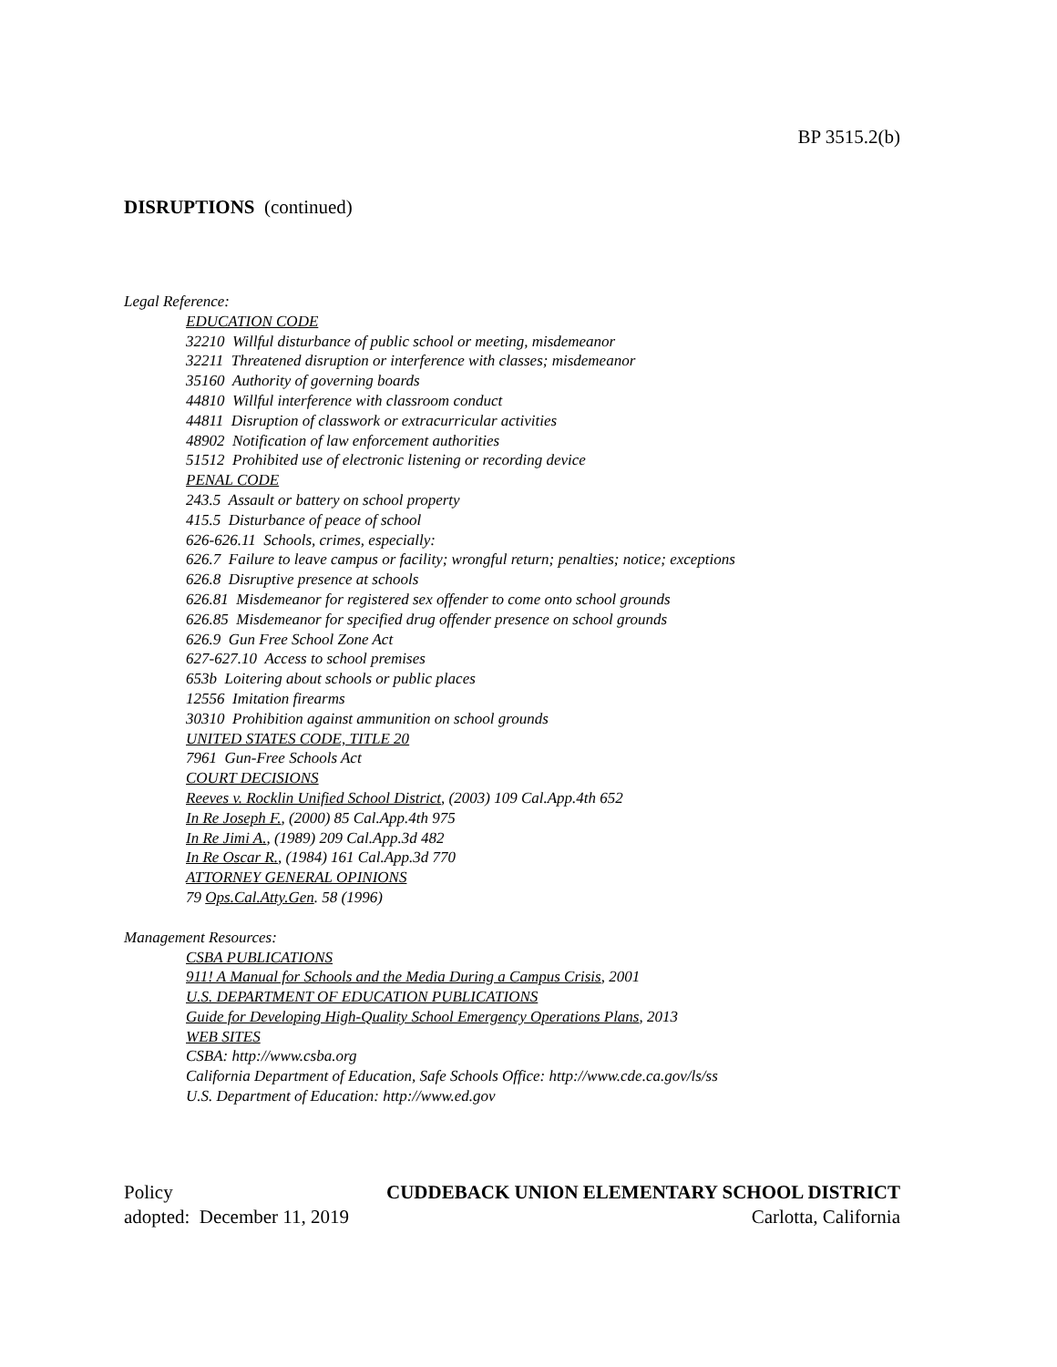BP 3515.2(b)
DISRUPTIONS (continued)
Legal Reference:
EDUCATION CODE
32210 Willful disturbance of public school or meeting, misdemeanor
32211 Threatened disruption or interference with classes; misdemeanor
35160 Authority of governing boards
44810 Willful interference with classroom conduct
44811 Disruption of classwork or extracurricular activities
48902 Notification of law enforcement authorities
51512 Prohibited use of electronic listening or recording device
PENAL CODE
243.5 Assault or battery on school property
415.5 Disturbance of peace of school
626-626.11 Schools, crimes, especially:
626.7 Failure to leave campus or facility; wrongful return; penalties; notice; exceptions
626.8 Disruptive presence at schools
626.81 Misdemeanor for registered sex offender to come onto school grounds
626.85 Misdemeanor for specified drug offender presence on school grounds
626.9 Gun Free School Zone Act
627-627.10 Access to school premises
653b Loitering about schools or public places
12556 Imitation firearms
30310 Prohibition against ammunition on school grounds
UNITED STATES CODE, TITLE 20
7961 Gun-Free Schools Act
COURT DECISIONS
Reeves v. Rocklin Unified School District, (2003) 109 Cal.App.4th 652
In Re Joseph F., (2000) 85 Cal.App.4th 975
In Re Jimi A., (1989) 209 Cal.App.3d 482
In Re Oscar R., (1984) 161 Cal.App.3d 770
ATTORNEY GENERAL OPINIONS
79 Ops.Cal.Atty.Gen. 58 (1996)
Management Resources:
CSBA PUBLICATIONS
911! A Manual for Schools and the Media During a Campus Crisis, 2001
U.S. DEPARTMENT OF EDUCATION PUBLICATIONS
Guide for Developing High-Quality School Emergency Operations Plans, 2013
WEB SITES
CSBA: http://www.csba.org
California Department of Education, Safe Schools Office: http://www.cde.ca.gov/ls/ss
U.S. Department of Education: http://www.ed.gov
Policy CUDDEBACK UNION ELEMENTARY SCHOOL DISTRICT
adopted: December 11, 2019 Carlotta, California